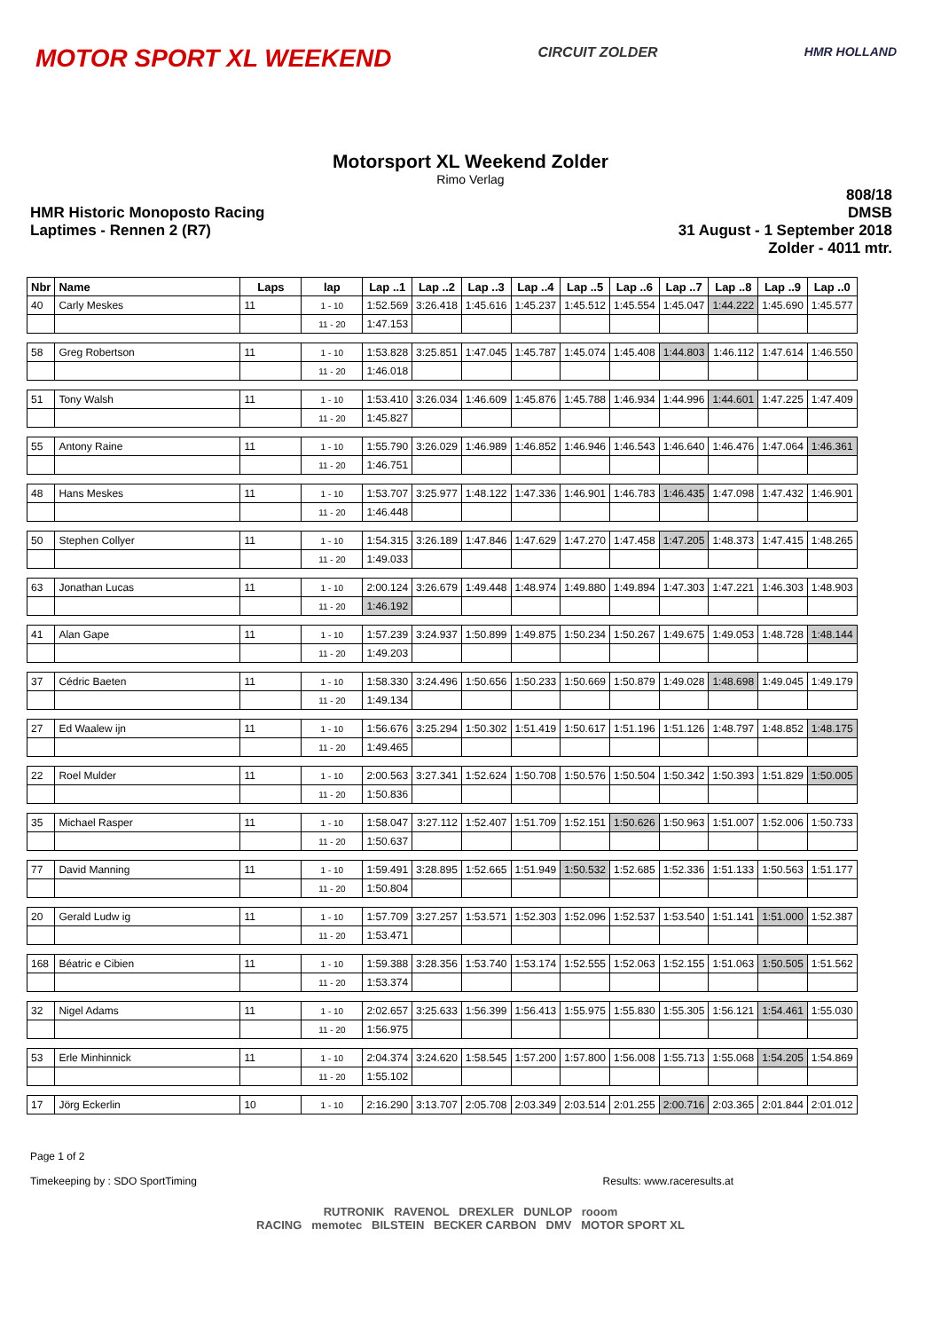MOTOR SPORT XL WEEKEND
CIRCUIT ZOLDER HMR HOLLAND
Motorsport XL Weekend Zolder
Rimo Verlag
HMR Historic Monoposto Racing
Laptimes - Rennen 2 (R7)
808/18
DMSB
31 August - 1 September 2018
Zolder - 4011 mtr.
| Nbr | Name | Laps | lap | Lap ..1 | Lap ..2 | Lap ..3 | Lap ..4 | Lap ..5 | Lap ..6 | Lap ..7 | Lap ..8 | Lap ..9 | Lap ..0 |
| --- | --- | --- | --- | --- | --- | --- | --- | --- | --- | --- | --- | --- | --- |
| 40 | Carly Meskes | 11 | 1 - 10 | 1:52.569 | 3:26.418 | 1:45.616 | 1:45.237 | 1:45.512 | 1:45.554 | 1:45.047 | 1:44.222 | 1:45.690 | 1:45.577 |
| | | | 11 - 20 | 1:47.153 | | | | | | | | | |
| 58 | Greg Robertson | 11 | 1 - 10 | 1:53.828 | 3:25.851 | 1:47.045 | 1:45.787 | 1:45.074 | 1:45.408 | 1:44.803 | 1:46.112 | 1:47.614 | 1:46.550 |
| | | | 11 - 20 | 1:46.018 | | | | | | | | | |
| 51 | Tony Walsh | 11 | 1 - 10 | 1:53.410 | 3:26.034 | 1:46.609 | 1:45.876 | 1:45.788 | 1:46.934 | 1:44.996 | 1:44.601 | 1:47.225 | 1:47.409 |
| | | | 11 - 20 | 1:45.827 | | | | | | | | | |
| 55 | Antony Raine | 11 | 1 - 10 | 1:55.790 | 3:26.029 | 1:46.989 | 1:46.852 | 1:46.946 | 1:46.543 | 1:46.640 | 1:46.476 | 1:47.064 | 1:46.361 |
| | | | 11 - 20 | 1:46.751 | | | | | | | | | |
| 48 | Hans Meskes | 11 | 1 - 10 | 1:53.707 | 3:25.977 | 1:48.122 | 1:47.336 | 1:46.901 | 1:46.783 | 1:46.435 | 1:47.098 | 1:47.432 | 1:46.901 |
| | | | 11 - 20 | 1:46.448 | | | | | | | | | |
| 50 | Stephen Collyer | 11 | 1 - 10 | 1:54.315 | 3:26.189 | 1:47.846 | 1:47.629 | 1:47.270 | 1:47.458 | 1:47.205 | 1:48.373 | 1:47.415 | 1:48.265 |
| | | | 11 - 20 | 1:49.033 | | | | | | | | | |
| 63 | Jonathan Lucas | 11 | 1 - 10 | 2:00.124 | 3:26.679 | 1:49.448 | 1:48.974 | 1:49.880 | 1:49.894 | 1:47.303 | 1:47.221 | 1:46.303 | 1:48.903 |
| | | | 11 - 20 | 1:46.192 | | | | | | | | | |
| 41 | Alan Gape | 11 | 1 - 10 | 1:57.239 | 3:24.937 | 1:50.899 | 1:49.875 | 1:50.234 | 1:50.267 | 1:49.675 | 1:49.053 | 1:48.728 | 1:48.144 |
| | | | 11 - 20 | 1:49.203 | | | | | | | | | |
| 37 | Cédric Baeten | 11 | 1 - 10 | 1:58.330 | 3:24.496 | 1:50.656 | 1:50.233 | 1:50.669 | 1:50.879 | 1:49.028 | 1:48.698 | 1:49.045 | 1:49.179 |
| | | | 11 - 20 | 1:49.134 | | | | | | | | | |
| 27 | Ed Waalew ijn | 11 | 1 - 10 | 1:56.676 | 3:25.294 | 1:50.302 | 1:51.419 | 1:50.617 | 1:51.196 | 1:51.126 | 1:48.797 | 1:48.852 | 1:48.175 |
| | | | 11 - 20 | 1:49.465 | | | | | | | | | |
| 22 | Roel Mulder | 11 | 1 - 10 | 2:00.563 | 3:27.341 | 1:52.624 | 1:50.708 | 1:50.576 | 1:50.504 | 1:50.342 | 1:50.393 | 1:51.829 | 1:50.005 |
| | | | 11 - 20 | 1:50.836 | | | | | | | | | |
| 35 | Michael Rasper | 11 | 1 - 10 | 1:58.047 | 3:27.112 | 1:52.407 | 1:51.709 | 1:52.151 | 1:50.626 | 1:50.963 | 1:51.007 | 1:52.006 | 1:50.733 |
| | | | 11 - 20 | 1:50.637 | | | | | | | | | |
| 77 | David Manning | 11 | 1 - 10 | 1:59.491 | 3:28.895 | 1:52.665 | 1:51.949 | 1:50.532 | 1:52.685 | 1:52.336 | 1:51.133 | 1:50.563 | 1:51.177 |
| | | | 11 - 20 | 1:50.804 | | | | | | | | | |
| 20 | Gerald Ludw ig | 11 | 1 - 10 | 1:57.709 | 3:27.257 | 1:53.571 | 1:52.303 | 1:52.096 | 1:52.537 | 1:53.540 | 1:51.141 | 1:51.000 | 1:52.387 |
| | | | 11 - 20 | 1:53.471 | | | | | | | | | |
| 168 | Béatric e Cibien | 11 | 1 - 10 | 1:59.388 | 3:28.356 | 1:53.740 | 1:53.174 | 1:52.555 | 1:52.063 | 1:52.155 | 1:51.063 | 1:50.505 | 1:51.562 |
| | | | 11 - 20 | 1:53.374 | | | | | | | | | |
| 32 | Nigel Adams | 11 | 1 - 10 | 2:02.657 | 3:25.633 | 1:56.399 | 1:56.413 | 1:55.975 | 1:55.830 | 1:55.305 | 1:56.121 | 1:54.461 | 1:55.030 |
| | | | 11 - 20 | 1:56.975 | | | | | | | | | |
| 53 | Erle Minhinnick | 11 | 1 - 10 | 2:04.374 | 3:24.620 | 1:58.545 | 1:57.200 | 1:57.800 | 1:56.008 | 1:55.713 | 1:55.068 | 1:54.205 | 1:54.869 |
| | | | 11 - 20 | 1:55.102 | | | | | | | | | |
| 17 | Jörg Eckerlin | 10 | 1 - 10 | 2:16.290 | 3:13.707 | 2:05.708 | 2:03.349 | 2:03.514 | 2:01.255 | 2:00.716 | 2:03.365 | 2:01.844 | 2:01.012 |
Page 1 of 2
Timekeeping by : SDO SportTiming Results: www.raceresults.at
RUTRONIK RAVENOL DREXLER DUNLOP rooom
RACING memotec BILSTEIN BECKER CARBON DMV MOTOR SPORT XL